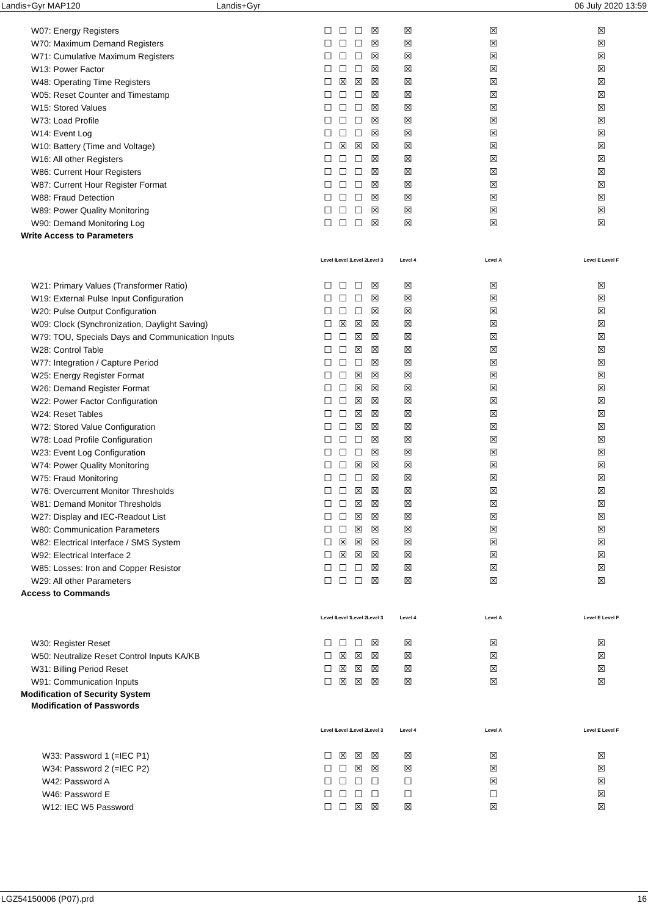Landis+Gyr MAP120 Landis+Gyr 06 July 2020 13:59
| W07: Energy Registers | ☐ | ☐ | ☐ | ☒ | ☒ | ☒ | ☒ |
| W70: Maximum Demand Registers | ☐ | ☐ | ☐ | ☒ | ☒ | ☒ | ☒ |
| W71: Cumulative Maximum Registers | ☐ | ☐ | ☐ | ☒ | ☒ | ☒ | ☒ |
| W13: Power Factor | ☐ | ☐ | ☐ | ☒ | ☒ | ☒ | ☒ |
| W48: Operating Time Registers | ☐ | ☒ | ☒ | ☒ | ☒ | ☒ | ☒ |
| W05: Reset Counter and Timestamp | ☐ | ☐ | ☐ | ☒ | ☒ | ☒ | ☒ |
| W15: Stored Values | ☐ | ☐ | ☐ | ☒ | ☒ | ☒ | ☒ |
| W73: Load Profile | ☐ | ☐ | ☐ | ☒ | ☒ | ☒ | ☒ |
| W14: Event Log | ☐ | ☐ | ☐ | ☒ | ☒ | ☒ | ☒ |
| W10: Battery (Time and Voltage) | ☐ | ☒ | ☒ | ☒ | ☒ | ☒ | ☒ |
| W16: All other Registers | ☐ | ☐ | ☐ | ☒ | ☒ | ☒ | ☒ |
| W86: Current Hour Registers | ☐ | ☐ | ☐ | ☒ | ☒ | ☒ | ☒ |
| W87: Current Hour Register Format | ☐ | ☐ | ☐ | ☒ | ☒ | ☒ | ☒ |
| W88: Fraud Detection | ☐ | ☐ | ☐ | ☒ | ☒ | ☒ | ☒ |
| W89: Power Quality Monitoring | ☐ | ☐ | ☐ | ☒ | ☒ | ☒ | ☒ |
| W90: Demand Monitoring Log | ☐ | ☐ | ☐ | ☒ | ☒ | ☒ | ☒ |
| Write Access to Parameters | | | | | | | |
| | Level 0 | Level 1 | Level 2 | Level 3 | Level 4 | Level A | Level E Level F |
| W21: Primary Values (Transformer Ratio) | ☐ | ☐ | ☐ | ☒ | ☒ | ☒ | ☒ |
| W19: External Pulse Input Configuration | ☐ | ☐ | ☐ | ☒ | ☒ | ☒ | ☒ |
| W20: Pulse Output Configuration | ☐ | ☐ | ☐ | ☒ | ☒ | ☒ | ☒ |
| W09: Clock (Synchronization, Daylight Saving) | ☐ | ☒ | ☒ | ☒ | ☒ | ☒ | ☒ |
| W79: TOU, Specials Days and Communication Inputs | ☐ | ☐ | ☒ | ☒ | ☒ | ☒ | ☒ |
| W28: Control Table | ☐ | ☐ | ☒ | ☒ | ☒ | ☒ | ☒ |
| W77: Integration / Capture Period | ☐ | ☐ | ☐ | ☒ | ☒ | ☒ | ☒ |
| W25: Energy Register Format | ☐ | ☐ | ☒ | ☒ | ☒ | ☒ | ☒ |
| W26: Demand Register Format | ☐ | ☐ | ☒ | ☒ | ☒ | ☒ | ☒ |
| W22: Power Factor Configuration | ☐ | ☐ | ☒ | ☒ | ☒ | ☒ | ☒ |
| W24: Reset Tables | ☐ | ☐ | ☒ | ☒ | ☒ | ☒ | ☒ |
| W72: Stored Value Configuration | ☐ | ☐ | ☒ | ☒ | ☒ | ☒ | ☒ |
| W78: Load Profile Configuration | ☐ | ☐ | ☐ | ☒ | ☒ | ☒ | ☒ |
| W23: Event Log Configuration | ☐ | ☐ | ☐ | ☒ | ☒ | ☒ | ☒ |
| W74: Power Quality Monitoring | ☐ | ☐ | ☒ | ☒ | ☒ | ☒ | ☒ |
| W75: Fraud Monitoring | ☐ | ☐ | ☐ | ☒ | ☒ | ☒ | ☒ |
| W76: Overcurrent Monitor Thresholds | ☐ | ☐ | ☒ | ☒ | ☒ | ☒ | ☒ |
| W81: Demand Monitor Thresholds | ☐ | ☐ | ☒ | ☒ | ☒ | ☒ | ☒ |
| W27: Display and IEC-Readout List | ☐ | ☐ | ☒ | ☒ | ☒ | ☒ | ☒ |
| W80: Communication Parameters | ☐ | ☐ | ☒ | ☒ | ☒ | ☒ | ☒ |
| W82: Electrical Interface / SMS System | ☐ | ☒ | ☒ | ☒ | ☒ | ☒ | ☒ |
| W92: Electrical Interface 2 | ☐ | ☒ | ☒ | ☒ | ☒ | ☒ | ☒ |
| W85: Losses: Iron and Copper Resistor | ☐ | ☐ | ☐ | ☒ | ☒ | ☒ | ☒ |
| W29: All other Parameters | ☐ | ☐ | ☐ | ☒ | ☒ | ☒ | ☒ |
| Access to Commands | | | | | | | |
| | Level 0 | Level 1 | Level 2 | Level 3 | Level 4 | Level A | Level E Level F |
| W30: Register Reset | ☐ | ☐ | ☐ | ☒ | ☒ | ☒ | ☒ |
| W50: Neutralize Reset Control Inputs KA/KB | ☐ | ☒ | ☒ | ☒ | ☒ | ☒ | ☒ |
| W31: Billing Period Reset | ☐ | ☒ | ☒ | ☒ | ☒ | ☒ | ☒ |
| W91: Communication Inputs | ☐ | ☒ | ☒ | ☒ | ☒ | ☒ | ☒ |
| Modification of Security System | | | | | | | |
| Modification of Passwords | | | | | | | |
| | Level 0 | Level 1 | Level 2 | Level 3 | Level 4 | Level A | Level E Level F |
| W33: Password 1 (=IEC P1) | ☐ | ☒ | ☒ | ☒ | ☒ | ☒ | ☒ |
| W34: Password 2 (=IEC P2) | ☐ | ☐ | ☒ | ☒ | ☒ | ☒ | ☒ |
| W42: Password A | ☐ | ☐ | ☐ | ☐ | ☐ | ☒ | ☒ |
| W46: Password E | ☐ | ☐ | ☐ | ☐ | ☐ | ☐ | ☒ |
| W12: IEC W5 Password | ☐ | ☐ | ☒ | ☒ | ☒ | ☒ | ☒ |
LGZ54150006 (P07).prd 16